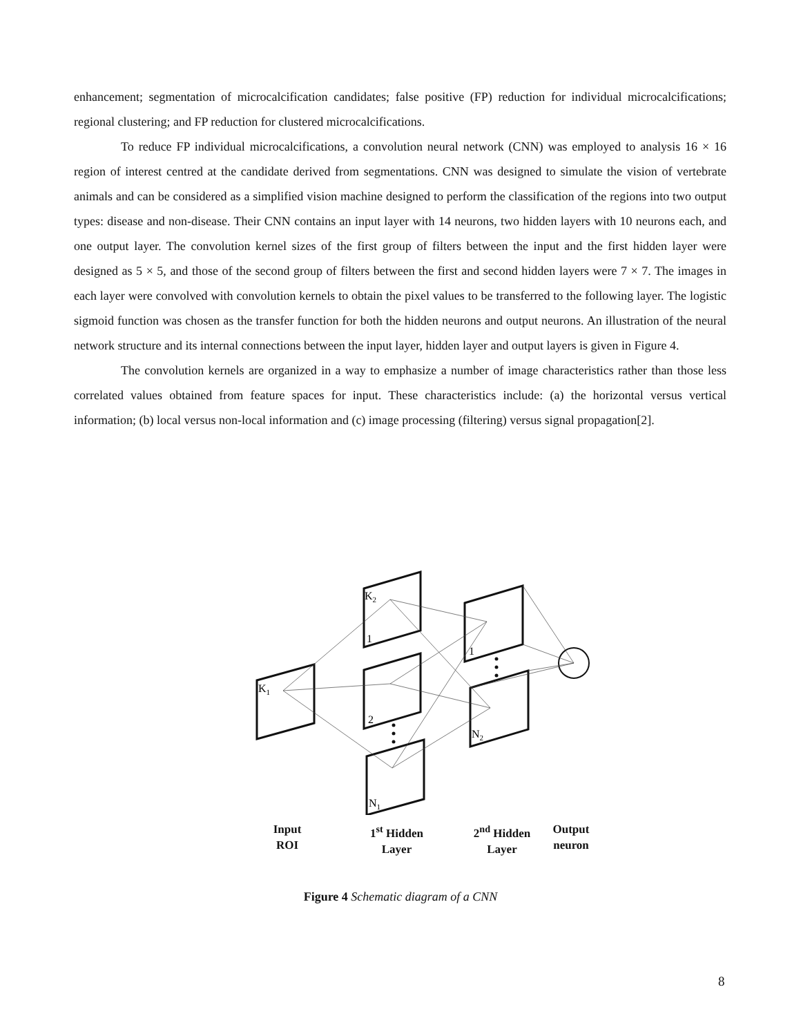enhancement; segmentation of microcalcification candidates; false positive (FP) reduction for individual microcalcifications; regional clustering; and FP reduction for clustered microcalcifications.
To reduce FP individual microcalcifications, a convolution neural network (CNN) was employed to analysis 16 × 16 region of interest centred at the candidate derived from segmentations. CNN was designed to simulate the vision of vertebrate animals and can be considered as a simplified vision machine designed to perform the classification of the regions into two output types: disease and non-disease. Their CNN contains an input layer with 14 neurons, two hidden layers with 10 neurons each, and one output layer. The convolution kernel sizes of the first group of filters between the input and the first hidden layer were designed as 5 × 5, and those of the second group of filters between the first and second hidden layers were 7 × 7. The images in each layer were convolved with convolution kernels to obtain the pixel values to be transferred to the following layer. The logistic sigmoid function was chosen as the transfer function for both the hidden neurons and output neurons. An illustration of the neural network structure and its internal connections between the input layer, hidden layer and output layers is given in Figure 4.
The convolution kernels are organized in a way to emphasize a number of image characteristics rather than those less correlated values obtained from feature spaces for input. These characteristics include: (a) the horizontal versus vertical information; (b) local versus non-local information and (c) image processing (filtering) versus signal propagation[2].
K1
K2
1
1
2
N2
N1
Input
ROI
1<sup>st</sup> Hidden
Layer
2<sup>nd</sup> Hidden
Layer
Output
neuron
Figure 4 Schematic diagram of a CNN
8